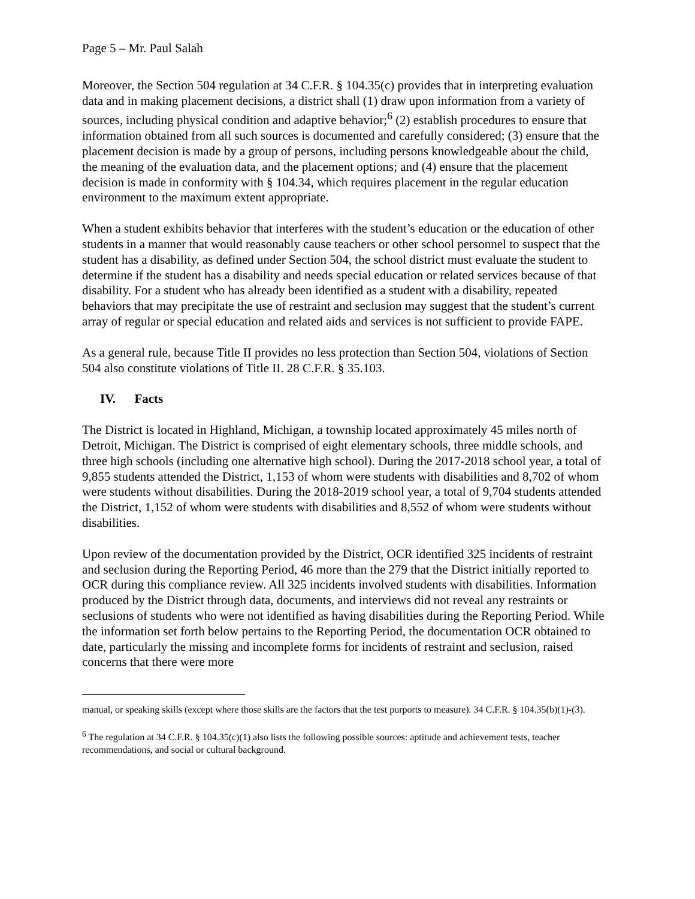Page 5 – Mr. Paul Salah
Moreover, the Section 504 regulation at 34 C.F.R. § 104.35(c) provides that in interpreting evaluation data and in making placement decisions, a district shall (1) draw upon information from a variety of sources, including physical condition and adaptive behavior;<sup>6</sup> (2) establish procedures to ensure that information obtained from all such sources is documented and carefully considered; (3) ensure that the placement decision is made by a group of persons, including persons knowledgeable about the child, the meaning of the evaluation data, and the placement options; and (4) ensure that the placement decision is made in conformity with § 104.34, which requires placement in the regular education environment to the maximum extent appropriate.
When a student exhibits behavior that interferes with the student’s education or the education of other students in a manner that would reasonably cause teachers or other school personnel to suspect that the student has a disability, as defined under Section 504, the school district must evaluate the student to determine if the student has a disability and needs special education or related services because of that disability. For a student who has already been identified as a student with a disability, repeated behaviors that may precipitate the use of restraint and seclusion may suggest that the student’s current array of regular or special education and related aids and services is not sufficient to provide FAPE.
As a general rule, because Title II provides no less protection than Section 504, violations of Section 504 also constitute violations of Title II. 28 C.F.R. § 35.103.
IV. Facts
The District is located in Highland, Michigan, a township located approximately 45 miles north of Detroit, Michigan. The District is comprised of eight elementary schools, three middle schools, and three high schools (including one alternative high school). During the 2017-2018 school year, a total of 9,855 students attended the District, 1,153 of whom were students with disabilities and 8,702 of whom were students without disabilities. During the 2018-2019 school year, a total of 9,704 students attended the District, 1,152 of whom were students with disabilities and 8,552 of whom were students without disabilities.
Upon review of the documentation provided by the District, OCR identified 325 incidents of restraint and seclusion during the Reporting Period, 46 more than the 279 that the District initially reported to OCR during this compliance review. All 325 incidents involved students with disabilities. Information produced by the District through data, documents, and interviews did not reveal any restraints or seclusions of students who were not identified as having disabilities during the Reporting Period. While the information set forth below pertains to the Reporting Period, the documentation OCR obtained to date, particularly the missing and incomplete forms for incidents of restraint and seclusion, raised concerns that there were more
manual, or speaking skills (except where those skills are the factors that the test purports to measure). 34 C.F.R. § 104.35(b)(1)-(3).
<sup>6</sup> The regulation at 34 C.F.R. § 104.35(c)(1) also lists the following possible sources: aptitude and achievement tests, teacher recommendations, and social or cultural background.